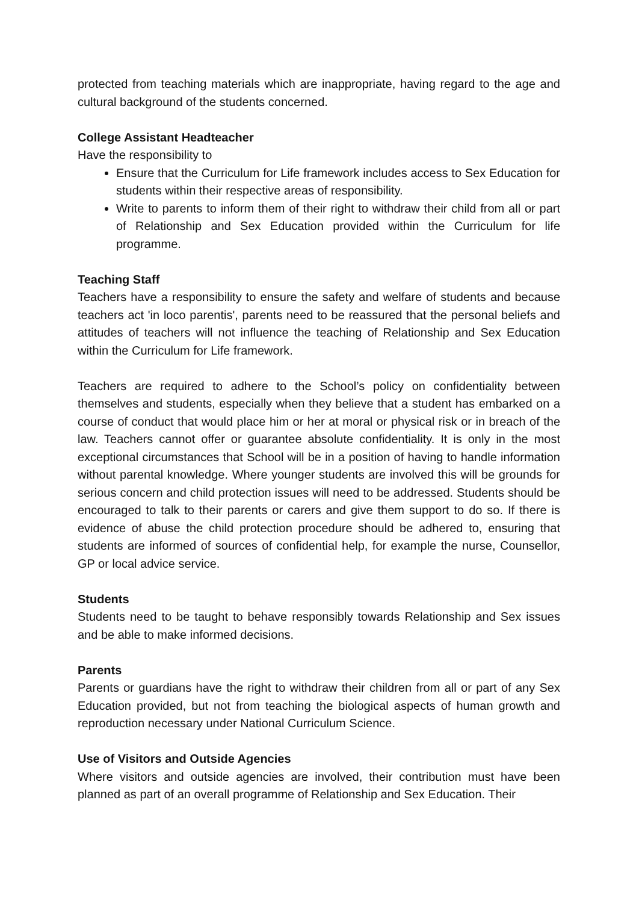protected from teaching materials which are inappropriate, having regard to the age and cultural background of the students concerned.
College Assistant Headteacher
Have the responsibility to
Ensure that the Curriculum for Life framework includes access to Sex Education for students within their respective areas of responsibility.
Write to parents to inform them of their right to withdraw their child from all or part of Relationship and Sex Education provided within the Curriculum for life programme.
Teaching Staff
Teachers have a responsibility to ensure the safety and welfare of students and because teachers act 'in loco parentis', parents need to be reassured that the personal beliefs and attitudes of teachers will not influence the teaching of Relationship and Sex Education within the Curriculum for Life framework.
Teachers are required to adhere to the School’s policy on confidentiality between themselves and students, especially when they believe that a student has embarked on a course of conduct that would place him or her at moral or physical risk or in breach of the law. Teachers cannot offer or guarantee absolute confidentiality. It is only in the most exceptional circumstances that School will be in a position of having to handle information without parental knowledge. Where younger students are involved this will be grounds for serious concern and child protection issues will need to be addressed. Students should be encouraged to talk to their parents or carers and give them support to do so. If there is evidence of abuse the child protection procedure should be adhered to, ensuring that students are informed of sources of confidential help, for example the nurse, Counsellor, GP or local advice service.
Students
Students need to be taught to behave responsibly towards Relationship and Sex issues and be able to make informed decisions.
Parents
Parents or guardians have the right to withdraw their children from all or part of any Sex Education provided, but not from teaching the biological aspects of human growth and reproduction necessary under National Curriculum Science.
Use of Visitors and Outside Agencies
Where visitors and outside agencies are involved, their contribution must have been planned as part of an overall programme of Relationship and Sex Education. Their